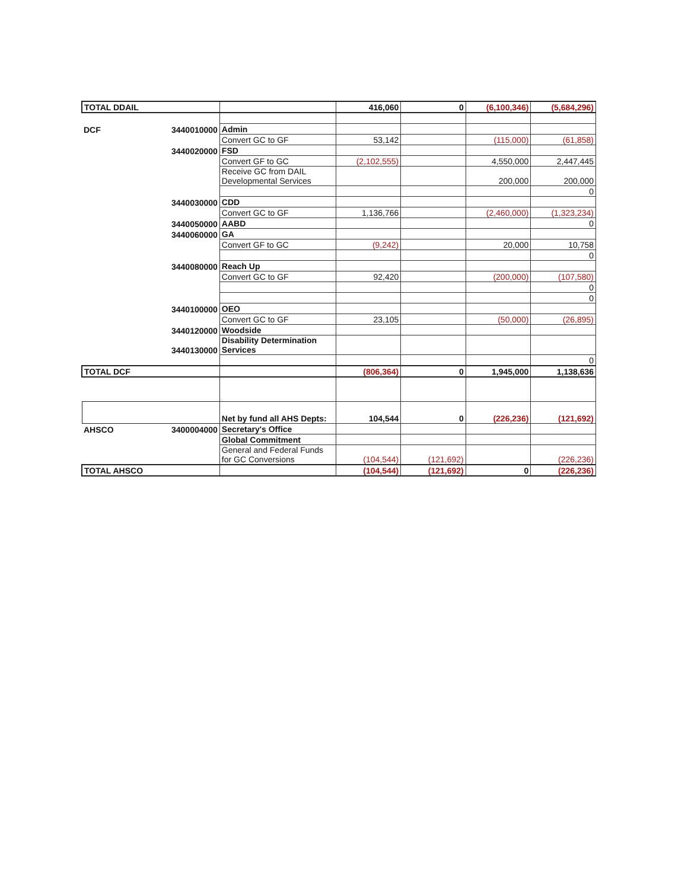| TOTAL DDAIL | | | 416,060 | 0 | (6,100,346) | (5,684,296) |
| DCF | 3440010000 | Admin | | | | |
| | | Convert GC to GF | 53,142 | | (115,000) | (61,858) |
| | 3440020000 | FSD | | | | |
| | | Convert GF to GC | (2,102,555) | | 4,550,000 | 2,447,445 |
| | | Receive GC from DAIL Developmental Services | | | 200,000 | 200,000 |
| | | | | | | 0 |
| | 3440030000 | CDD | | | | |
| | | Convert GC to GF | 1,136,766 | | (2,460,000) | (1,323,234) |
| | 3440050000 | AABD | | | | 0 |
| | 3440060000 | GA | | | | |
| | | Convert GF to GC | (9,242) | | 20,000 | 10,758 |
| | | | | | | 0 |
| | 3440080000 | Reach Up | | | | |
| | | Convert GC to GF | 92,420 | | (200,000) | (107,580) |
| | | | | | | 0 |
| | | | | | | 0 |
| | 3440100000 | OEO | | | | |
| | | Convert GC to GF | 23,105 | | (50,000) | (26,895) |
| | 3440120000 | Woodside | | | | |
| | 3440130000 | Disability Determination Services | | | | |
| | | | | | | 0 |
| TOTAL DCF | | | (806,364) | 0 | 1,945,000 | 1,138,636 |
| | | Net by fund all AHS Depts: | 104,544 | 0 | (226,236) | (121,692) |
| AHSCO | 3400004000 | Secretary's Office | | | | |
| | | Global Commitment | | | | |
| | | General and Federal Funds for GC Conversions | (104,544) | (121,692) | | (226,236) |
| TOTAL AHSCO | | | (104,544) | (121,692) | 0 | (226,236) |